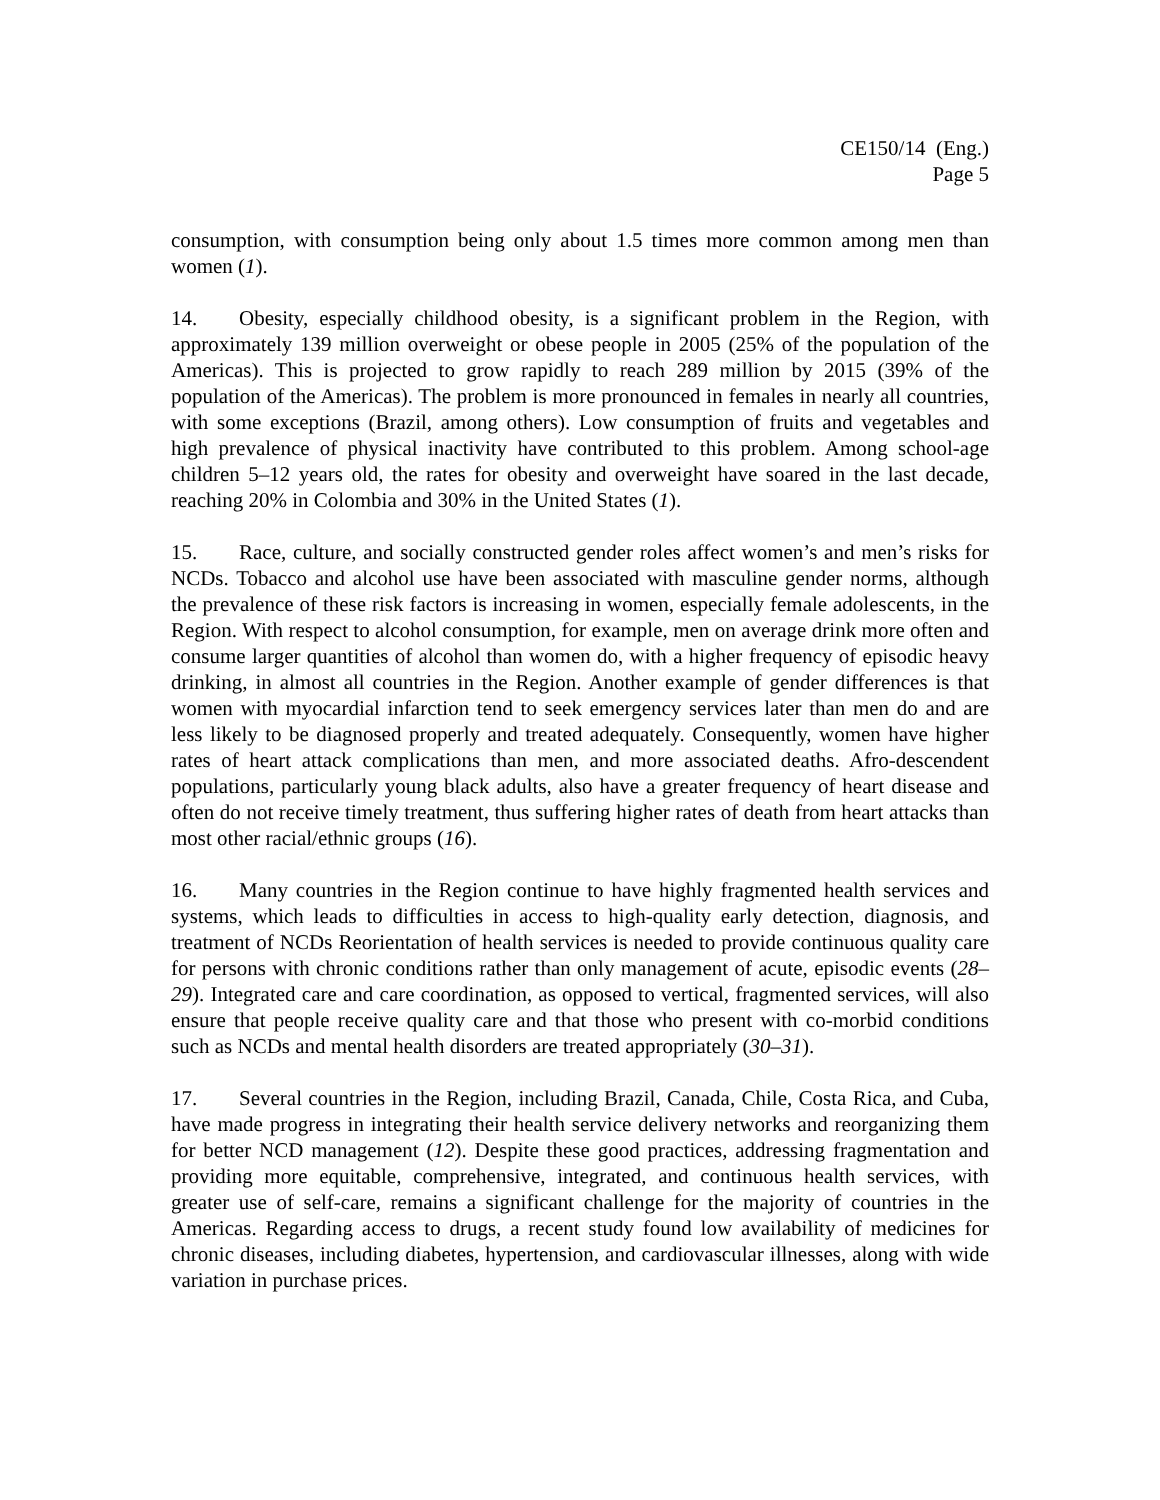CE150/14 (Eng.)
Page 5
consumption, with consumption being only about 1.5 times more common among men than women (1).
14. Obesity, especially childhood obesity, is a significant problem in the Region, with approximately 139 million overweight or obese people in 2005 (25% of the population of the Americas). This is projected to grow rapidly to reach 289 million by 2015 (39% of the population of the Americas). The problem is more pronounced in females in nearly all countries, with some exceptions (Brazil, among others). Low consumption of fruits and vegetables and high prevalence of physical inactivity have contributed to this problem. Among school-age children 5–12 years old, the rates for obesity and overweight have soared in the last decade, reaching 20% in Colombia and 30% in the United States (1).
15. Race, culture, and socially constructed gender roles affect women’s and men’s risks for NCDs. Tobacco and alcohol use have been associated with masculine gender norms, although the prevalence of these risk factors is increasing in women, especially female adolescents, in the Region. With respect to alcohol consumption, for example, men on average drink more often and consume larger quantities of alcohol than women do, with a higher frequency of episodic heavy drinking, in almost all countries in the Region. Another example of gender differences is that women with myocardial infarction tend to seek emergency services later than men do and are less likely to be diagnosed properly and treated adequately. Consequently, women have higher rates of heart attack complications than men, and more associated deaths. Afro-descendent populations, particularly young black adults, also have a greater frequency of heart disease and often do not receive timely treatment, thus suffering higher rates of death from heart attacks than most other racial/ethnic groups (16).
16. Many countries in the Region continue to have highly fragmented health services and systems, which leads to difficulties in access to high-quality early detection, diagnosis, and treatment of NCDs Reorientation of health services is needed to provide continuous quality care for persons with chronic conditions rather than only management of acute, episodic events (28–29). Integrated care and care coordination, as opposed to vertical, fragmented services, will also ensure that people receive quality care and that those who present with co-morbid conditions such as NCDs and mental health disorders are treated appropriately (30–31).
17. Several countries in the Region, including Brazil, Canada, Chile, Costa Rica, and Cuba, have made progress in integrating their health service delivery networks and reorganizing them for better NCD management (12). Despite these good practices, addressing fragmentation and providing more equitable, comprehensive, integrated, and continuous health services, with greater use of self-care, remains a significant challenge for the majority of countries in the Americas. Regarding access to drugs, a recent study found low availability of medicines for chronic diseases, including diabetes, hypertension, and cardiovascular illnesses, along with wide variation in purchase prices.